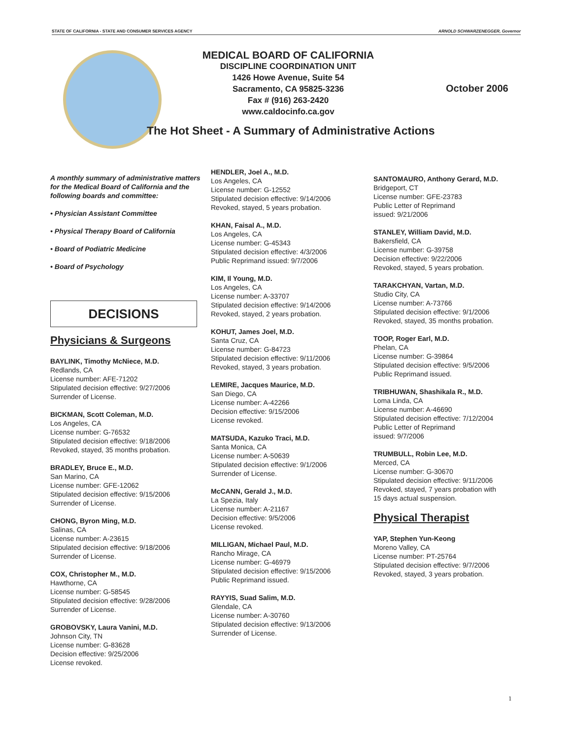STATE OF CALIFORNIA - STATE AND CONSUMER SERVICES AGENCY ARNOLD SCHWARZENEGGER, Governor
MEDICAL BOARD OF CALIFORNIA
DISCIPLINE COORDINATION UNIT
1426 Howe Avenue, Suite 54
Sacramento, CA 95825-3236
Fax # (916) 263-2420
www.caldocinfo.ca.gov
October 2006
The Hot Sheet - A Summary of Administrative Actions
A monthly summary of administrative matters for the Medical Board of California and the following boards and committee:
• Physician Assistant Committee
• Physical Therapy Board of California
• Board of Podiatric Medicine
• Board of Psychology
DECISIONS
Physicians & Surgeons
BAYLINK, Timothy McNiece, M.D.
Redlands, CA
License number: AFE-71202
Stipulated decision effective: 9/27/2006
Surrender of License.
BICKMAN, Scott Coleman, M.D.
Los Angeles, CA
License number: G-76532
Stipulated decision effective: 9/18/2006
Revoked, stayed, 35 months probation.
BRADLEY, Bruce E., M.D.
San Marino, CA
License number: GFE-12062
Stipulated decision effective: 9/15/2006
Surrender of License.
CHONG, Byron Ming, M.D.
Salinas, CA
License number: A-23615
Stipulated decision effective: 9/18/2006
Surrender of License.
COX, Christopher M., M.D.
Hawthorne, CA
License number: G-58545
Stipulated decision effective: 9/28/2006
Surrender of License.
GROBOVSKY, Laura Vanini, M.D.
Johnson City, TN
License number: G-83628
Decision effective: 9/25/2006
License revoked.
HENDLER, Joel A., M.D.
Los Angeles, CA
License number: G-12552
Stipulated decision effective: 9/14/2006
Revoked, stayed, 5 years probation.
KHAN, Faisal A., M.D.
Los Angeles, CA
License number: G-45343
Stipulated decision effective: 4/3/2006
Public Reprimand issued: 9/7/2006
KIM, Il Young, M.D.
Los Angeles, CA
License number: A-33707
Stipulated decision effective: 9/14/2006
Revoked, stayed, 2 years probation.
KOHUT, James Joel, M.D.
Santa Cruz, CA
License number: G-84723
Stipulated decision effective: 9/11/2006
Revoked, stayed, 3 years probation.
LEMIRE, Jacques Maurice, M.D.
San Diego, CA
License number: A-42266
Decision effective: 9/15/2006
License revoked.
MATSUDA, Kazuko Traci, M.D.
Santa Monica, CA
License number: A-50639
Stipulated decision effective: 9/1/2006
Surrender of License.
McCANN, Gerald J., M.D.
La Spezia, Italy
License number: A-21167
Decision effective: 9/5/2006
License revoked.
MILLIGAN, Michael Paul, M.D.
Rancho Mirage, CA
License number: G-46979
Stipulated decision effective: 9/15/2006
Public Reprimand issued.
RAYYIS, Suad Salim, M.D.
Glendale, CA
License number: A-30760
Stipulated decision effective: 9/13/2006
Surrender of License.
SANTOMAURO, Anthony Gerard, M.D.
Bridgeport, CT
License number: GFE-23783
Public Letter of Reprimand
issued: 9/21/2006
STANLEY, William David, M.D.
Bakersfield, CA
License number: G-39758
Decision effective: 9/22/2006
Revoked, stayed, 5 years probation.
TARAKCHYAN, Vartan, M.D.
Studio City, CA
License number: A-73766
Stipulated decision effective: 9/1/2006
Revoked, stayed, 35 months probation.
TOOP, Roger Earl, M.D.
Phelan, CA
License number: G-39864
Stipulated decision effective: 9/5/2006
Public Reprimand issued.
TRIBHUWAN, Shashikala R., M.D.
Loma Linda, CA
License number: A-46690
Stipulated decision effective: 7/12/2004
Public Letter of Reprimand
issued: 9/7/2006
TRUMBULL, Robin Lee, M.D.
Merced, CA
License number: G-30670
Stipulated decision effective: 9/11/2006
Revoked, stayed, 7 years probation with
15 days actual suspension.
Physical Therapist
YAP, Stephen Yun-Keong
Moreno Valley, CA
License number: PT-25764
Stipulated decision effective: 9/7/2006
Revoked, stayed, 3 years probation.
1